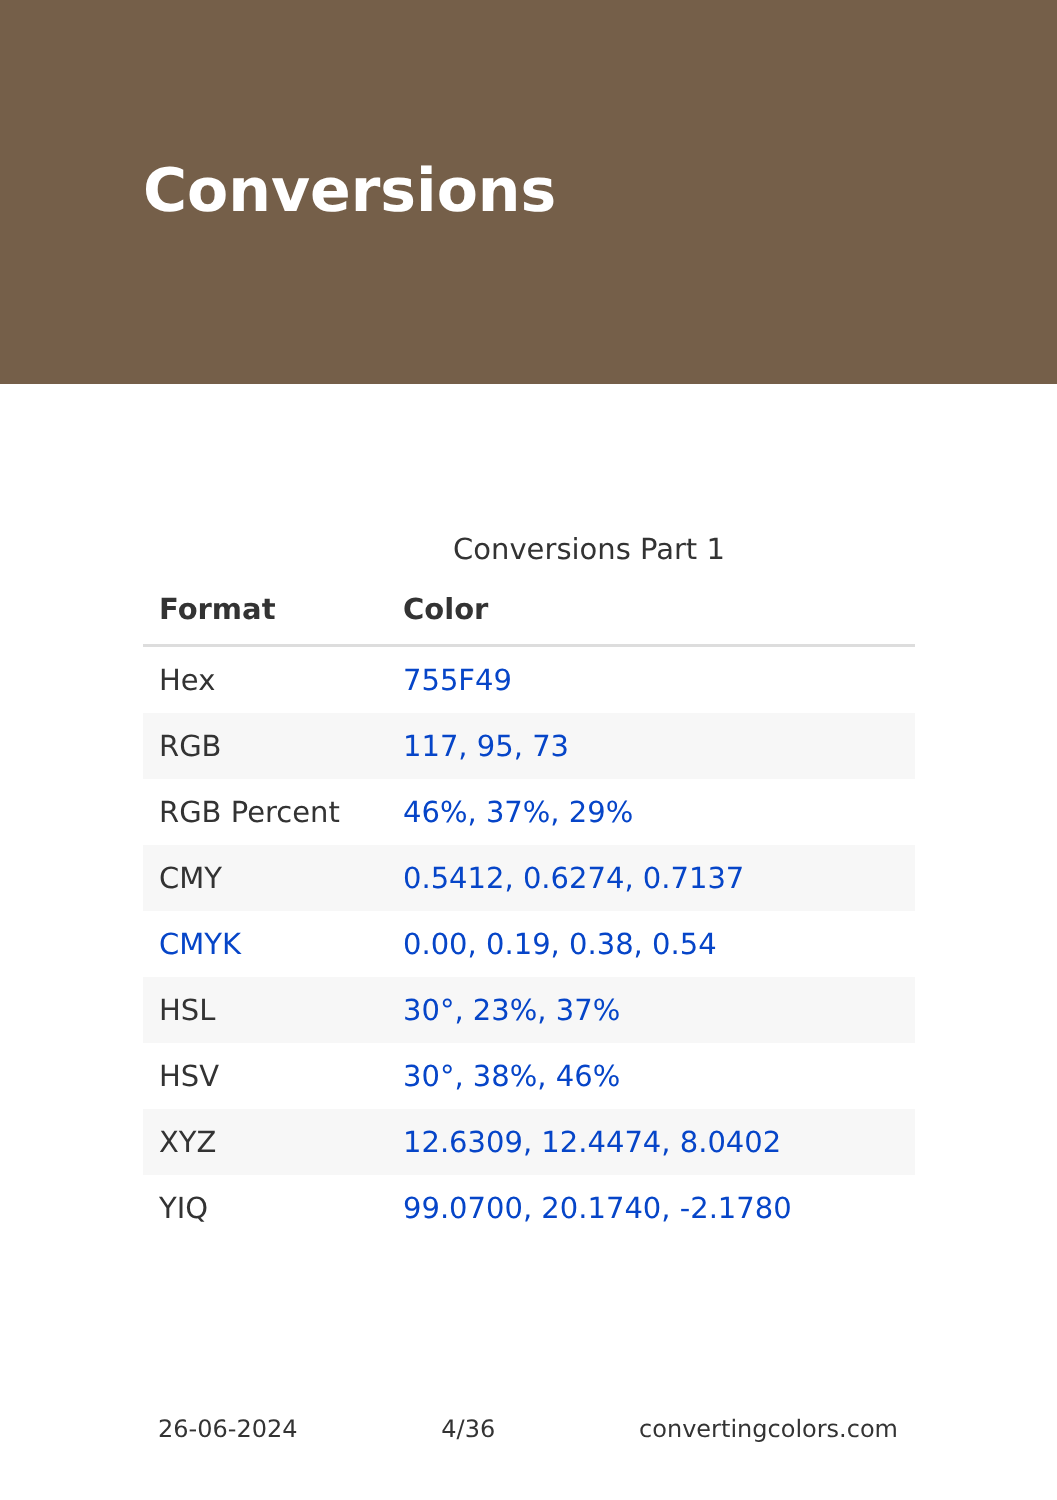Conversions
Conversions Part 1
| Format | Color |
| --- | --- |
| Hex | 755F49 |
| RGB | 117, 95, 73 |
| RGB Percent | 46%, 37%, 29% |
| CMY | 0.5412, 0.6274, 0.7137 |
| CMYK | 0.00, 0.19, 0.38, 0.54 |
| HSL | 30°, 23%, 37% |
| HSV | 30°, 38%, 46% |
| XYZ | 12.6309, 12.4474, 8.0402 |
| YIQ | 99.0700, 20.1740, -2.1780 |
26-06-2024 4/36 convertingcolors.com